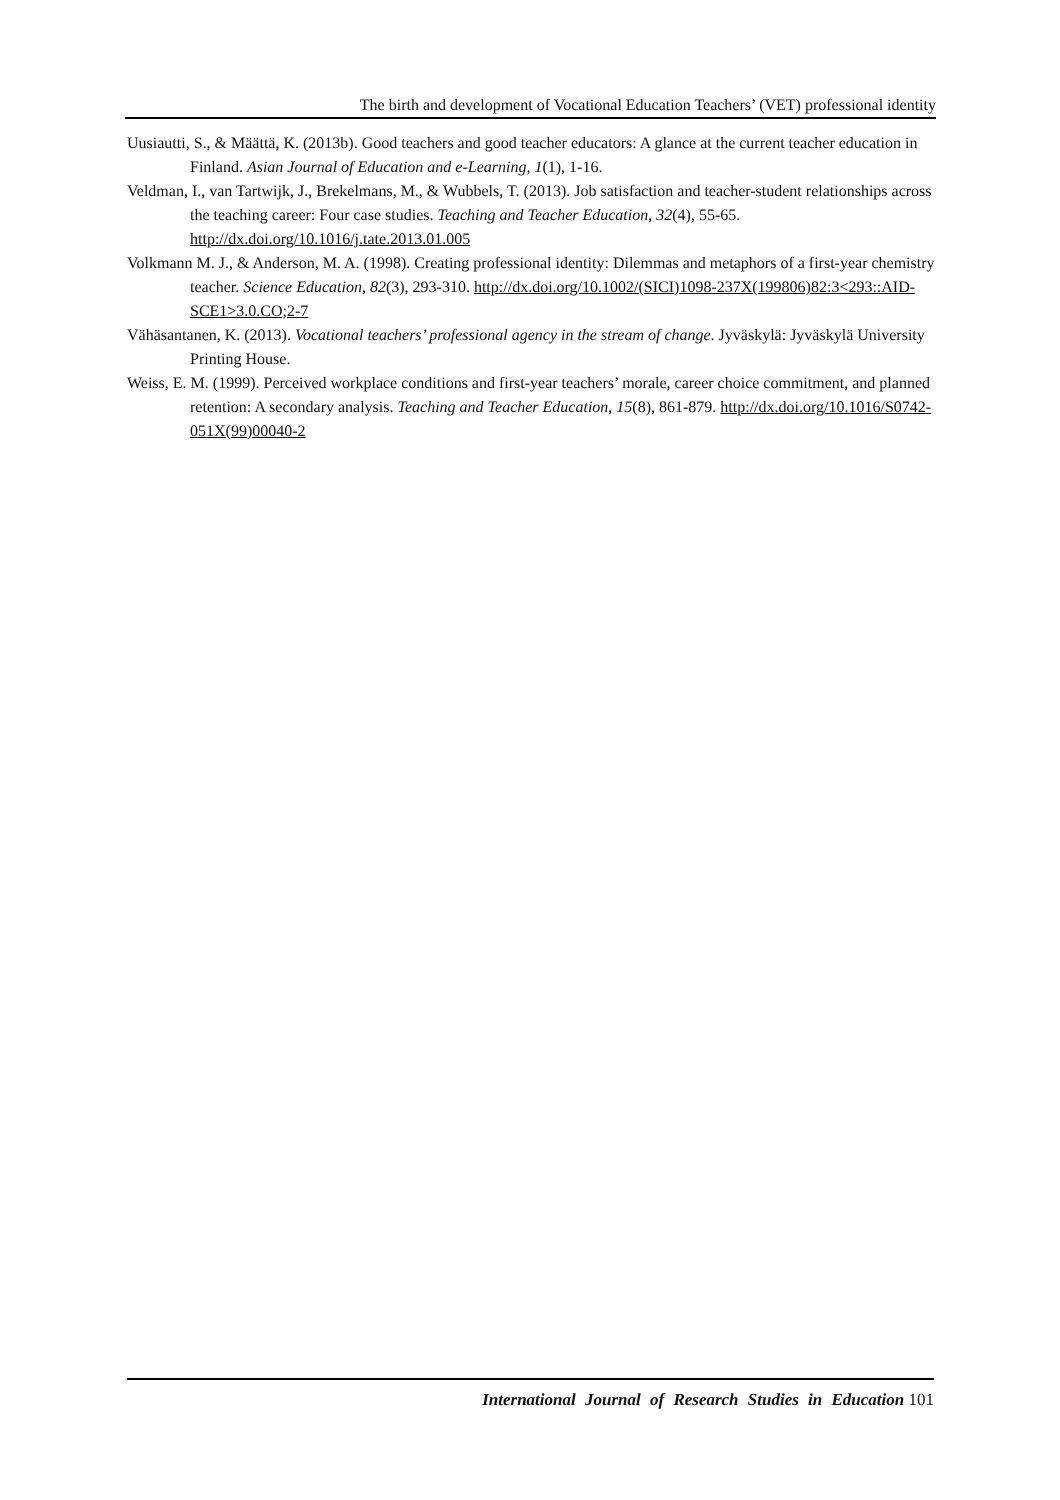The birth and development of Vocational Education Teachers’ (VET) professional identity
Uusiautti, S., & Määttä, K. (2013b). Good teachers and good teacher educators: A glance at the current teacher education in Finland. Asian Journal of Education and e-Learning, 1(1), 1-16.
Veldman, I., van Tartwijk, J., Brekelmans, M., & Wubbels, T. (2013). Job satisfaction and teacher-student relationships across the teaching career: Four case studies. Teaching and Teacher Education, 32(4), 55-65. http://dx.doi.org/10.1016/j.tate.2013.01.005
Volkmann M. J., & Anderson, M. A. (1998). Creating professional identity: Dilemmas and metaphors of a first-year chemistry teacher. Science Education, 82(3), 293-310. http://dx.doi.org/10.1002/(SICI)1098-237X(199806)82:3<293::AID-SCE1>3.0.CO;2-7
Vähäsantanen, K. (2013). Vocational teachers’ professional agency in the stream of change. Jyväskylä: Jyväskylä University Printing House.
Weiss, E. M. (1999). Perceived workplace conditions and first-year teachers’ morale, career choice commitment, and planned retention: A secondary analysis. Teaching and Teacher Education, 15(8), 861-879. http://dx.doi.org/10.1016/S0742-051X(99)00040-2
International Journal of Research Studies in Education 101